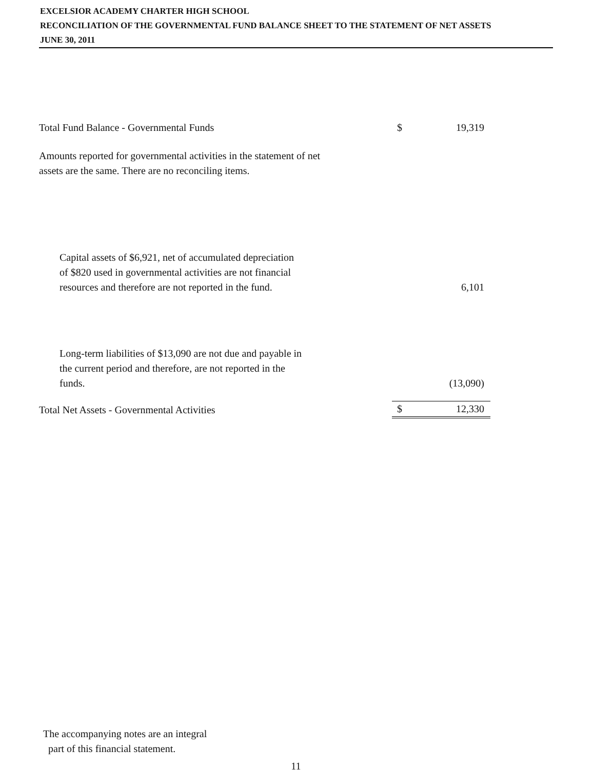EXCELSIOR ACADEMY CHARTER HIGH SCHOOL
RECONCILIATION OF THE GOVERNMENTAL FUND BALANCE SHEET TO THE STATEMENT OF NET ASSETS
JUNE 30, 2011
| Total Fund Balance - Governmental Funds | $ | 19,319 |
| Amounts reported for governmental activities in the statement of net assets are the same. There are no reconciling items. | | |
| Capital assets of $6,921, net of accumulated depreciation of $820 used in governmental activities are not financial resources and therefore are not reported in the fund. | | 6,101 |
| Long-term liabilities of $13,090 are not due and payable in the current period and therefore, are not reported in the funds. | | (13,090) |
| Total Net Assets - Governmental Activities | $ | 12,330 |
The accompanying notes are an integral
part of this financial statement.
11